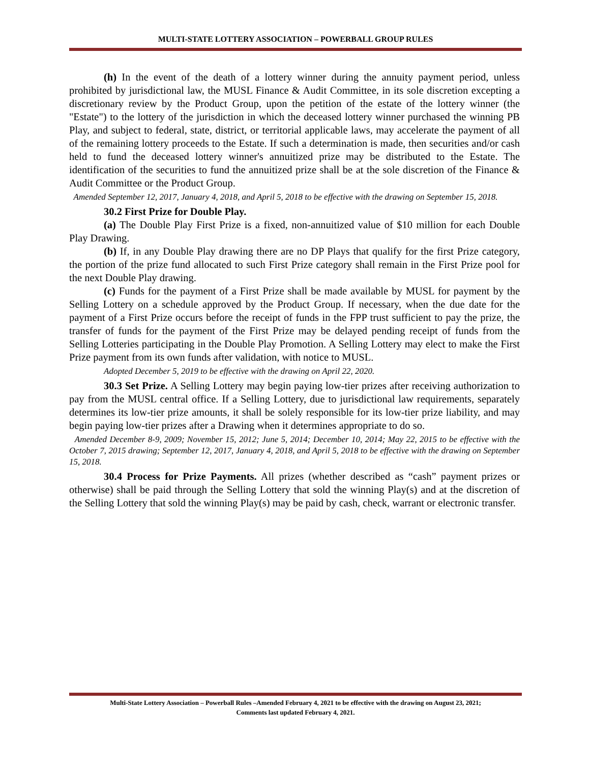MULTI-STATE LOTTERY ASSOCIATION – POWERBALL GROUP RULES
(h) In the event of the death of a lottery winner during the annuity payment period, unless prohibited by jurisdictional law, the MUSL Finance & Audit Committee, in its sole discretion excepting a discretionary review by the Product Group, upon the petition of the estate of the lottery winner (the "Estate") to the lottery of the jurisdiction in which the deceased lottery winner purchased the winning PB Play, and subject to federal, state, district, or territorial applicable laws, may accelerate the payment of all of the remaining lottery proceeds to the Estate. If such a determination is made, then securities and/or cash held to fund the deceased lottery winner's annuitized prize may be distributed to the Estate. The identification of the securities to fund the annuitized prize shall be at the sole discretion of the Finance & Audit Committee or the Product Group.
Amended September 12, 2017, January 4, 2018, and April 5, 2018 to be effective with the drawing on September 15, 2018.
30.2 First Prize for Double Play.
(a) The Double Play First Prize is a fixed, non-annuitized value of $10 million for each Double Play Drawing.
(b) If, in any Double Play drawing there are no DP Plays that qualify for the first Prize category, the portion of the prize fund allocated to such First Prize category shall remain in the First Prize pool for the next Double Play drawing.
(c) Funds for the payment of a First Prize shall be made available by MUSL for payment by the Selling Lottery on a schedule approved by the Product Group. If necessary, when the due date for the payment of a First Prize occurs before the receipt of funds in the FPP trust sufficient to pay the prize, the transfer of funds for the payment of the First Prize may be delayed pending receipt of funds from the Selling Lotteries participating in the Double Play Promotion. A Selling Lottery may elect to make the First Prize payment from its own funds after validation, with notice to MUSL.
Adopted December 5, 2019 to be effective with the drawing on April 22, 2020.
30.3 Set Prize. A Selling Lottery may begin paying low-tier prizes after receiving authorization to pay from the MUSL central office. If a Selling Lottery, due to jurisdictional law requirements, separately determines its low-tier prize amounts, it shall be solely responsible for its low-tier prize liability, and may begin paying low-tier prizes after a Drawing when it determines appropriate to do so.
Amended December 8-9, 2009; November 15, 2012; June 5, 2014; December 10, 2014; May 22, 2015 to be effective with the October 7, 2015 drawing; September 12, 2017, January 4, 2018, and April 5, 2018 to be effective with the drawing on September 15, 2018.
30.4 Process for Prize Payments. All prizes (whether described as “cash” payment prizes or otherwise) shall be paid through the Selling Lottery that sold the winning Play(s) and at the discretion of the Selling Lottery that sold the winning Play(s) may be paid by cash, check, warrant or electronic transfer.
Multi-State Lottery Association – Powerball Rules –Amended February 4, 2021 to be effective with the drawing on August 23, 2021;
Comments last updated February 4, 2021.